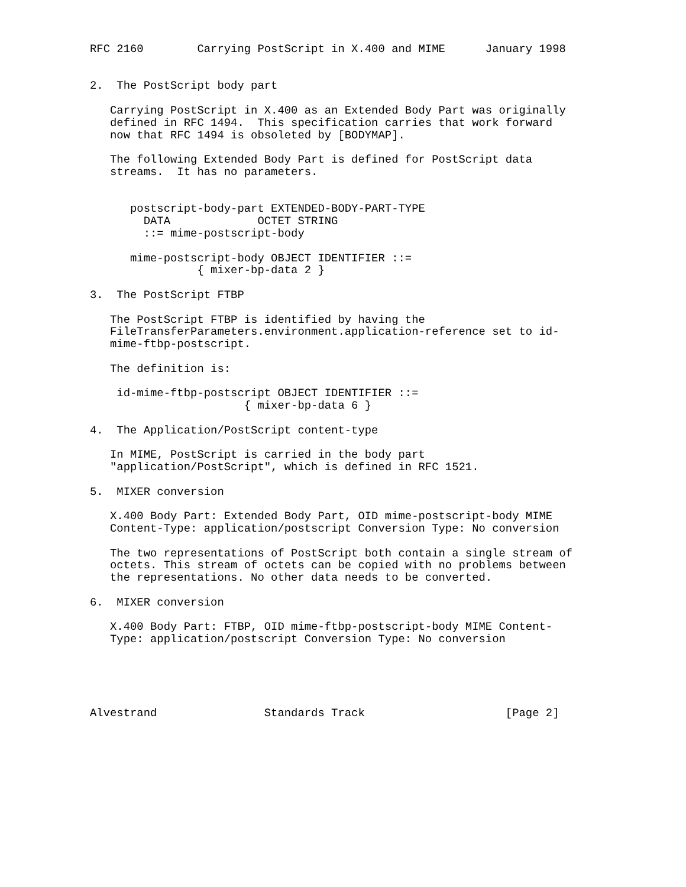RFC 2160        Carrying PostScript in X.400 and MIME      January 1998


2.  The PostScript body part

   Carrying PostScript in X.400 as an Extended Body Part was originally
   defined in RFC 1494.  This specification carries that work forward
   now that RFC 1494 is obsoleted by [BODYMAP].

   The following Extended Body Part is defined for PostScript data
   streams.  It has no parameters.


      postscript-body-part EXTENDED-BODY-PART-TYPE
        DATA             OCTET STRING
        ::= mime-postscript-body

      mime-postscript-body OBJECT IDENTIFIER ::=
                { mixer-bp-data 2 }

3.  The PostScript FTBP

   The PostScript FTBP is identified by having the
   FileTransferParameters.environment.application-reference set to id-
   mime-ftbp-postscript.

   The definition is:

    id-mime-ftbp-postscript OBJECT IDENTIFIER ::=
                       { mixer-bp-data 6 }

4.  The Application/PostScript content-type

   In MIME, PostScript is carried in the body part
   "application/PostScript", which is defined in RFC 1521.

5.  MIXER conversion

   X.400 Body Part: Extended Body Part, OID mime-postscript-body MIME
   Content-Type: application/postscript Conversion Type: No conversion

   The two representations of PostScript both contain a single stream of
   octets. This stream of octets can be copied with no problems between
   the representations. No other data needs to be converted.

6.  MIXER conversion

   X.400 Body Part: FTBP, OID mime-ftbp-postscript-body MIME Content-
   Type: application/postscript Conversion Type: No conversion





Alvestrand                Standards Track                     [Page 2]